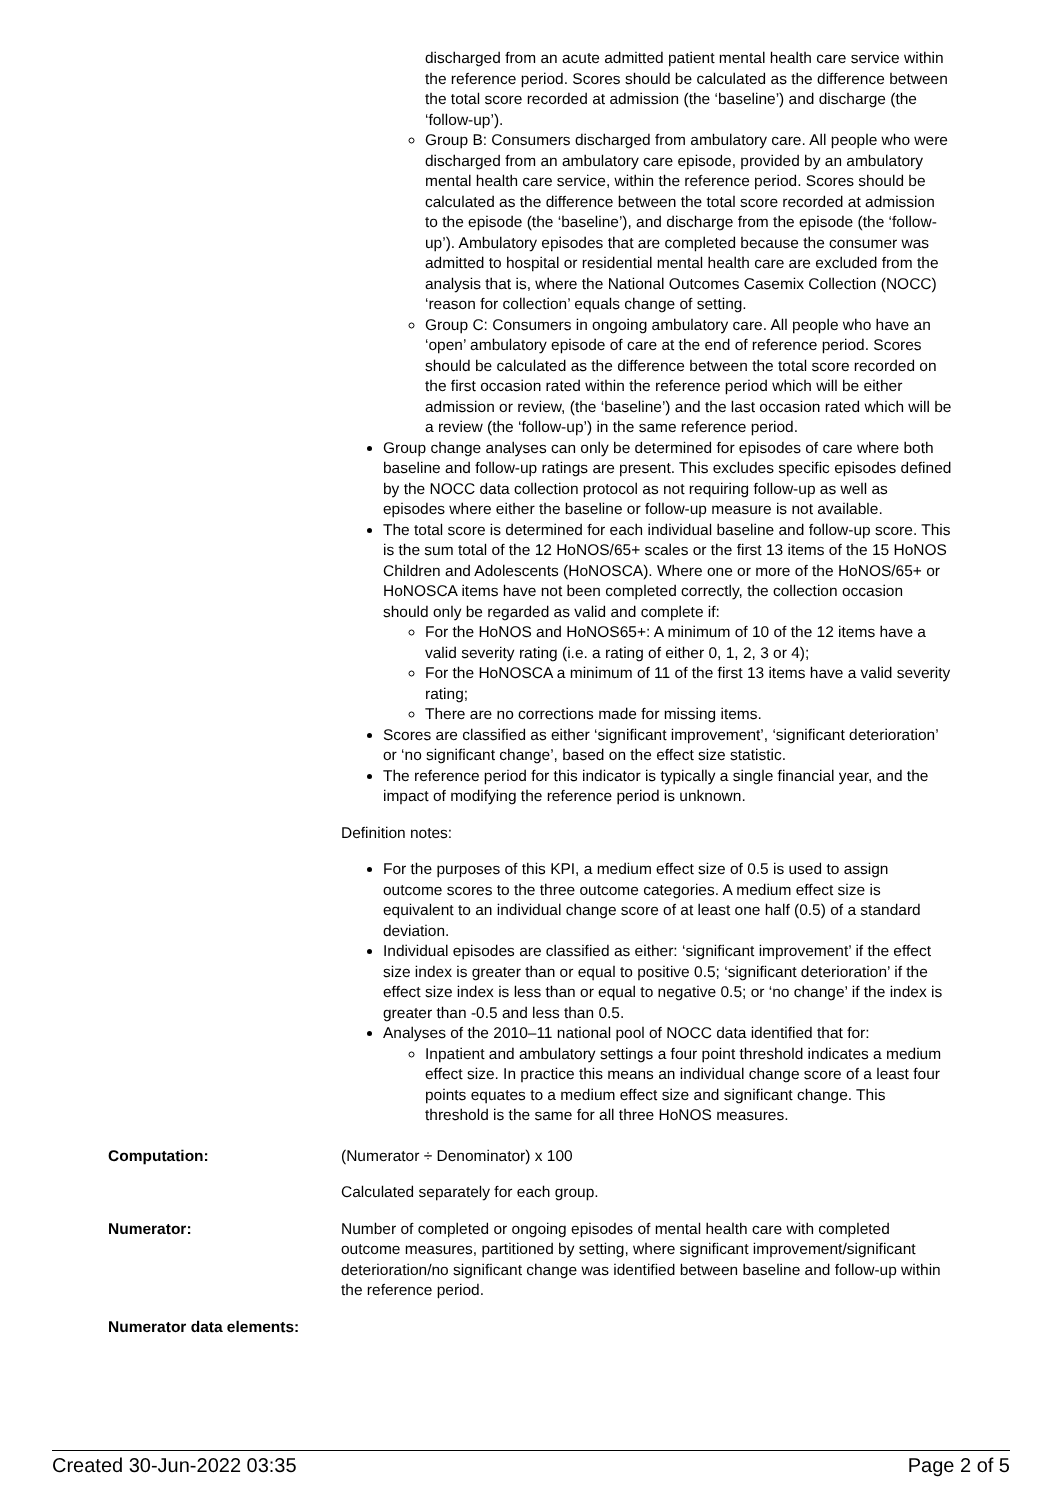discharged from an acute admitted patient mental health care service within the reference period. Scores should be calculated as the difference between the total score recorded at admission (the ‘baseline’) and discharge (the ‘follow-up’).
Group B: Consumers discharged from ambulatory care. All people who were discharged from an ambulatory care episode, provided by an ambulatory mental health care service, within the reference period. Scores should be calculated as the difference between the total score recorded at admission to the episode (the ‘baseline’), and discharge from the episode (the ‘follow-up’). Ambulatory episodes that are completed because the consumer was admitted to hospital or residential mental health care are excluded from the analysis that is, where the National Outcomes Casemix Collection (NOCC) ‘reason for collection’ equals change of setting.
Group C: Consumers in ongoing ambulatory care. All people who have an ‘open’ ambulatory episode of care at the end of reference period. Scores should be calculated as the difference between the total score recorded on the first occasion rated within the reference period which will be either admission or review, (the ‘baseline’) and the last occasion rated which will be a review (the ‘follow-up’) in the same reference period.
Group change analyses can only be determined for episodes of care where both baseline and follow-up ratings are present. This excludes specific episodes defined by the NOCC data collection protocol as not requiring follow-up as well as episodes where either the baseline or follow-up measure is not available.
The total score is determined for each individual baseline and follow-up score. This is the sum total of the 12 HoNOS/65+ scales or the first 13 items of the 15 HoNOS Children and Adolescents (HoNOSCA). Where one or more of the HoNOS/65+ or HoNOSCA items have not been completed correctly, the collection occasion should only be regarded as valid and complete if:
For the HoNOS and HoNOS65+: A minimum of 10 of the 12 items have a valid severity rating (i.e. a rating of either 0, 1, 2, 3 or 4);
For the HoNOSCA a minimum of 11 of the first 13 items have a valid severity rating;
There are no corrections made for missing items.
Scores are classified as either ‘significant improvement’, ‘significant deterioration’ or ‘no significant change’, based on the effect size statistic.
The reference period for this indicator is typically a single financial year, and the impact of modifying the reference period is unknown.
Definition notes:
For the purposes of this KPI, a medium effect size of 0.5 is used to assign outcome scores to the three outcome categories. A medium effect size is equivalent to an individual change score of at least one half (0.5) of a standard deviation.
Individual episodes are classified as either: ‘significant improvement’ if the effect size index is greater than or equal to positive 0.5; ‘significant deterioration’ if the effect size index is less than or equal to negative 0.5; or ‘no change’ if the index is greater than -0.5 and less than 0.5.
Analyses of the 2010–11 national pool of NOCC data identified that for:
Inpatient and ambulatory settings a four point threshold indicates a medium effect size. In practice this means an individual change score of a least four points equates to a medium effect size and significant change. This threshold is the same for all three HoNOS measures.
Computation: (Numerator ÷ Denominator) x 100
Calculated separately for each group.
Numerator: Number of completed or ongoing episodes of mental health care with completed outcome measures, partitioned by setting, where significant improvement/significant deterioration/no significant change was identified between baseline and follow-up within the reference period.
Numerator data elements:
Created 30-Jun-2022 03:35 Page 2 of 5